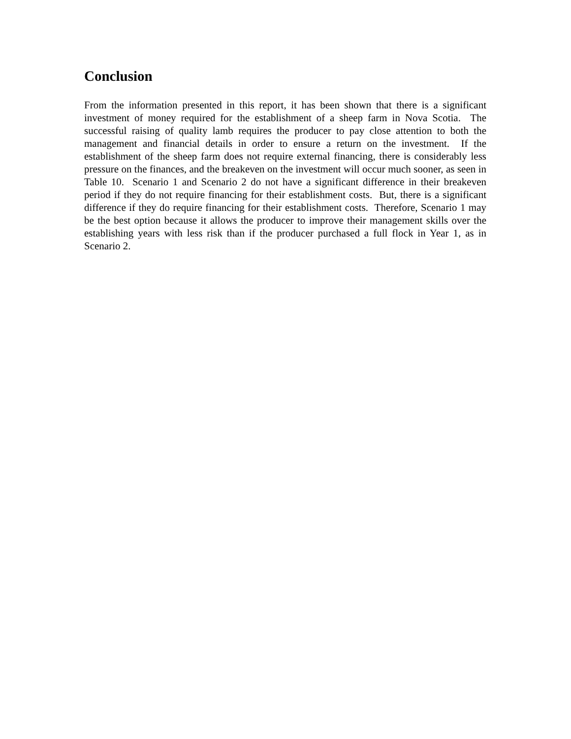Conclusion
From the information presented in this report, it has been shown that there is a significant investment of money required for the establishment of a sheep farm in Nova Scotia. The successful raising of quality lamb requires the producer to pay close attention to both the management and financial details in order to ensure a return on the investment. If the establishment of the sheep farm does not require external financing, there is considerably less pressure on the finances, and the breakeven on the investment will occur much sooner, as seen in Table 10. Scenario 1 and Scenario 2 do not have a significant difference in their breakeven period if they do not require financing for their establishment costs. But, there is a significant difference if they do require financing for their establishment costs. Therefore, Scenario 1 may be the best option because it allows the producer to improve their management skills over the establishing years with less risk than if the producer purchased a full flock in Year 1, as in Scenario 2.